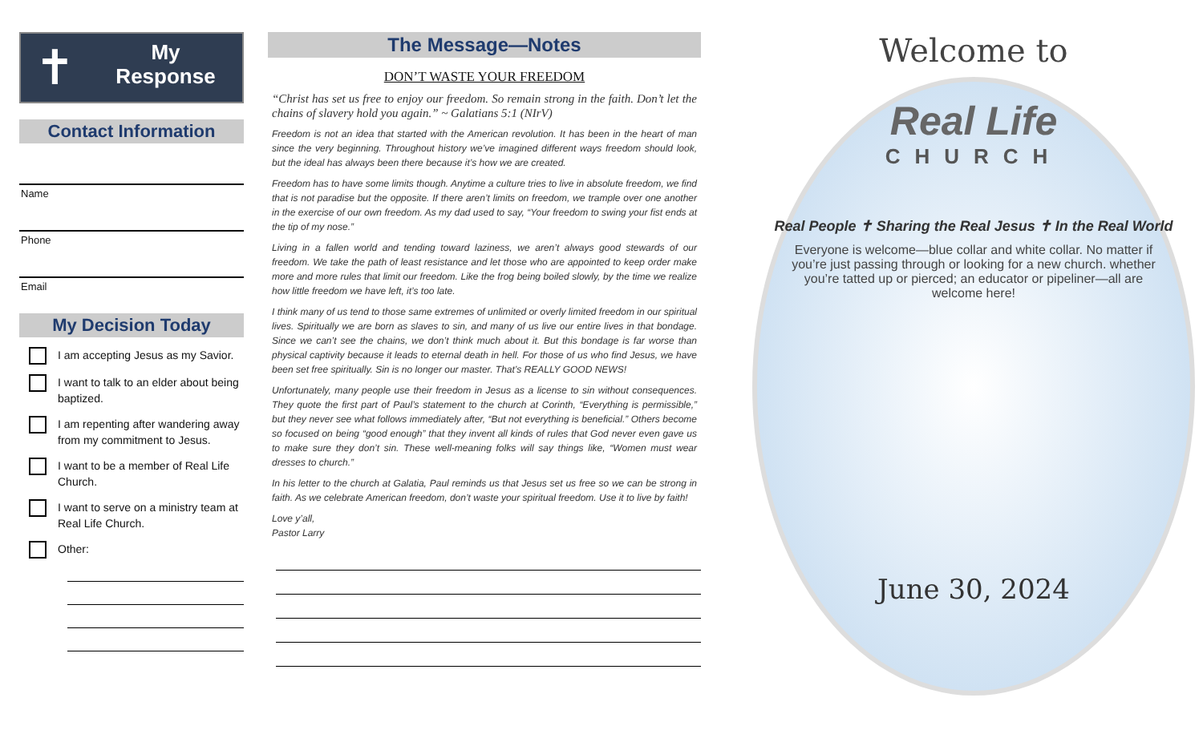✝
My
Response
Contact Information
Name
Phone
Email
My Decision Today
I am accepting Jesus as my Savior.
I want to talk to an elder about being baptized.
I am repenting after wandering away from my commitment to Jesus.
I want to be a member of Real Life Church.
I want to serve on a ministry team at Real Life Church.
Other:
The Message—Notes
DON’T WASTE YOUR FREEDOM
“Christ has set us free to enjoy our freedom. So remain strong in the faith. Don’t let the chains of slavery hold you again.” ~ Galatians 5:1 (NIrV)
Freedom is not an idea that started with the American revolution. It has been in the heart of man since the very beginning. Throughout history we’ve imagined different ways freedom should look, but the ideal has always been there because it’s how we are created.
Freedom has to have some limits though. Anytime a culture tries to live in absolute freedom, we find that is not paradise but the opposite. If there aren’t limits on freedom, we trample over one another in the exercise of our own freedom. As my dad used to say, “Your freedom to swing your fist ends at the tip of my nose.”
Living in a fallen world and tending toward laziness, we aren’t always good stewards of our freedom. We take the path of least resistance and let those who are appointed to keep order make more and more rules that limit our freedom. Like the frog being boiled slowly, by the time we realize how little freedom we have left, it’s too late.
I think many of us tend to those same extremes of unlimited or overly limited freedom in our spiritual lives. Spiritually we are born as slaves to sin, and many of us live our entire lives in that bondage. Since we can’t see the chains, we don’t think much about it. But this bondage is far worse than physical captivity because it leads to eternal death in hell. For those of us who find Jesus, we have been set free spiritually. Sin is no longer our master. That’s REALLY GOOD NEWS!
Unfortunately, many people use their freedom in Jesus as a license to sin without consequences. They quote the first part of Paul’s statement to the church at Corinth, “Everything is permissible,” but they never see what follows immediately after, “But not everything is beneficial.” Others become so focused on being “good enough” that they invent all kinds of rules that God never even gave us to make sure they don’t sin. These well-meaning folks will say things like, “Women must wear dresses to church.”
In his letter to the church at Galatia, Paul reminds us that Jesus set us free so we can be strong in faith. As we celebrate American freedom, don’t waste your spiritual freedom. Use it to live by faith!
Love y’all,
Pastor Larry
Welcome to
Real Life
CHURCH
Real People ✝ Sharing the Real Jesus ✝ In the Real World
Everyone is welcome—blue collar and white collar. No matter if you’re just passing through or looking for a new church. whether you’re tatted up or pierced; an educator or pipeliner—all are welcome here!
June 30, 2024